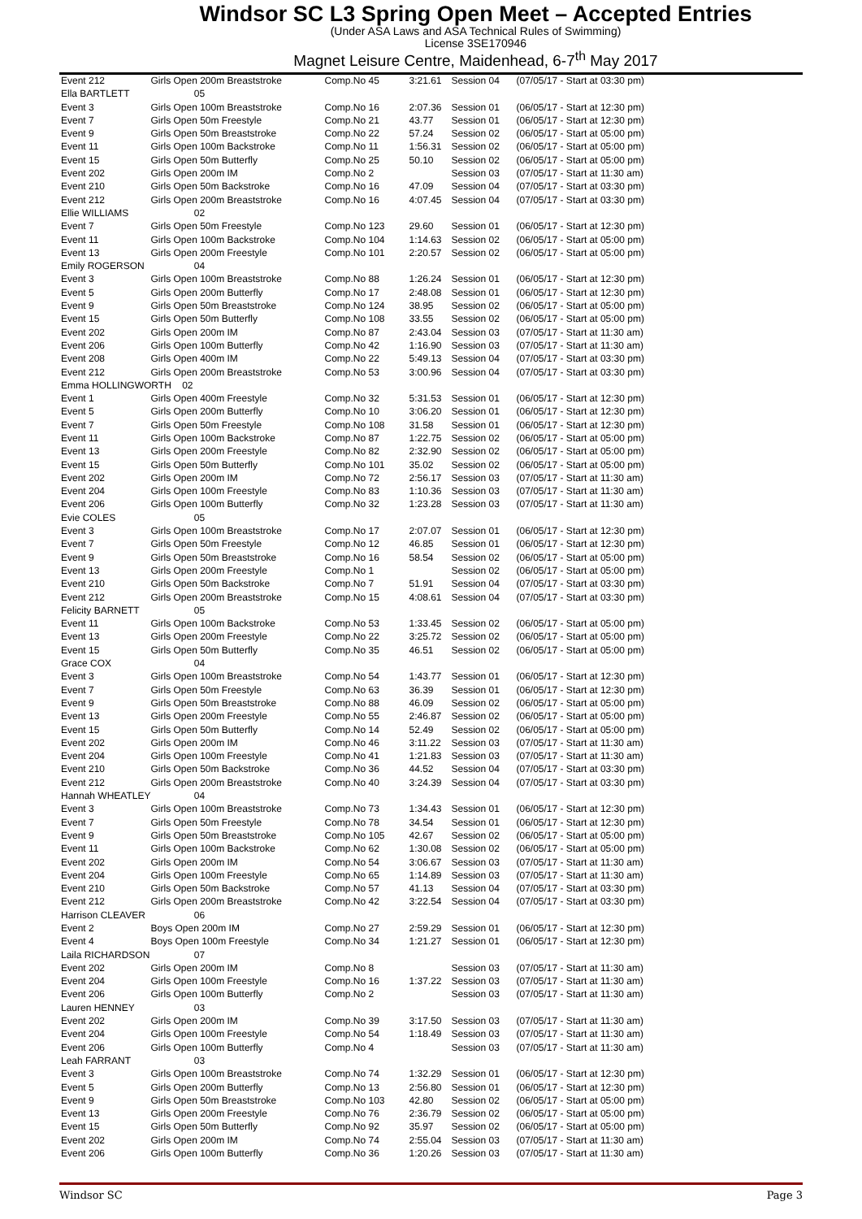Windsor SC L3 Spring Open Meet – Accepted Entries
(Under ASA Laws and ASA Technical Rules of Swimming)
License 3SE170946
Magnet Leisure Centre, Maidenhead, 6-7<sup>th</sup> May 2017
| Event 212 | Girls Open 200m Breaststroke | Comp.No 45 | 3:21.61 | Session 04 | (07/05/17 - Start at 03:30 pm) |
| Ella BARTLETT | 05 | | | | |
| Event 3 | Girls Open 100m Breaststroke | Comp.No 16 | 2:07.36 | Session 01 | (06/05/17 - Start at 12:30 pm) |
| Event 7 | Girls Open 50m Freestyle | Comp.No 21 | 43.77 | Session 01 | (06/05/17 - Start at 12:30 pm) |
| Event 9 | Girls Open 50m Breaststroke | Comp.No 22 | 57.24 | Session 02 | (06/05/17 - Start at 05:00 pm) |
| Event 11 | Girls Open 100m Backstroke | Comp.No 11 | 1:56.31 | Session 02 | (06/05/17 - Start at 05:00 pm) |
| Event 15 | Girls Open 50m Butterfly | Comp.No 25 | 50.10 | Session 02 | (06/05/17 - Start at 05:00 pm) |
| Event 202 | Girls Open 200m IM | Comp.No 2 | | Session 03 | (07/05/17 - Start at 11:30 am) |
| Event 210 | Girls Open 50m Backstroke | Comp.No 16 | 47.09 | Session 04 | (07/05/17 - Start at 03:30 pm) |
| Event 212 | Girls Open 200m Breaststroke | Comp.No 16 | 4:07.45 | Session 04 | (07/05/17 - Start at 03:30 pm) |
| Ellie WILLIAMS | 02 | | | | |
| Event 7 | Girls Open 50m Freestyle | Comp.No 123 | 29.60 | Session 01 | (06/05/17 - Start at 12:30 pm) |
| Event 11 | Girls Open 100m Backstroke | Comp.No 104 | 1:14.63 | Session 02 | (06/05/17 - Start at 05:00 pm) |
| Event 13 | Girls Open 200m Freestyle | Comp.No 101 | 2:20.57 | Session 02 | (06/05/17 - Start at 05:00 pm) |
| Emily ROGERSON | 04 | | | | |
| Event 3 | Girls Open 100m Breaststroke | Comp.No 88 | 1:26.24 | Session 01 | (06/05/17 - Start at 12:30 pm) |
| Event 5 | Girls Open 200m Butterfly | Comp.No 17 | 2:48.08 | Session 01 | (06/05/17 - Start at 12:30 pm) |
| Event 9 | Girls Open 50m Breaststroke | Comp.No 124 | 38.95 | Session 02 | (06/05/17 - Start at 05:00 pm) |
| Event 15 | Girls Open 50m Butterfly | Comp.No 108 | 33.55 | Session 02 | (06/05/17 - Start at 05:00 pm) |
| Event 202 | Girls Open 200m IM | Comp.No 87 | 2:43.04 | Session 03 | (07/05/17 - Start at 11:30 am) |
| Event 206 | Girls Open 100m Butterfly | Comp.No 42 | 1:16.90 | Session 03 | (07/05/17 - Start at 11:30 am) |
| Event 208 | Girls Open 400m IM | Comp.No 22 | 5:49.13 | Session 04 | (07/05/17 - Start at 03:30 pm) |
| Event 212 | Girls Open 200m Breaststroke | Comp.No 53 | 3:00.96 | Session 04 | (07/05/17 - Start at 03:30 pm) |
| Emma HOLLINGWORTH 02 | | | | | |
| Event 1 | Girls Open 400m Freestyle | Comp.No 32 | 5:31.53 | Session 01 | (06/05/17 - Start at 12:30 pm) |
| Event 5 | Girls Open 200m Butterfly | Comp.No 10 | 3:06.20 | Session 01 | (06/05/17 - Start at 12:30 pm) |
| Event 7 | Girls Open 50m Freestyle | Comp.No 108 | 31.58 | Session 01 | (06/05/17 - Start at 12:30 pm) |
| Event 11 | Girls Open 100m Backstroke | Comp.No 87 | 1:22.75 | Session 02 | (06/05/17 - Start at 05:00 pm) |
| Event 13 | Girls Open 200m Freestyle | Comp.No 82 | 2:32.90 | Session 02 | (06/05/17 - Start at 05:00 pm) |
| Event 15 | Girls Open 50m Butterfly | Comp.No 101 | 35.02 | Session 02 | (06/05/17 - Start at 05:00 pm) |
| Event 202 | Girls Open 200m IM | Comp.No 72 | 2:56.17 | Session 03 | (07/05/17 - Start at 11:30 am) |
| Event 204 | Girls Open 100m Freestyle | Comp.No 83 | 1:10.36 | Session 03 | (07/05/17 - Start at 11:30 am) |
| Event 206 | Girls Open 100m Butterfly | Comp.No 32 | 1:23.28 | Session 03 | (07/05/17 - Start at 11:30 am) |
| Evie COLES | 05 | | | | |
| Event 3 | Girls Open 100m Breaststroke | Comp.No 17 | 2:07.07 | Session 01 | (06/05/17 - Start at 12:30 pm) |
| Event 7 | Girls Open 50m Freestyle | Comp.No 12 | 46.85 | Session 01 | (06/05/17 - Start at 12:30 pm) |
| Event 9 | Girls Open 50m Breaststroke | Comp.No 16 | 58.54 | Session 02 | (06/05/17 - Start at 05:00 pm) |
| Event 13 | Girls Open 200m Freestyle | Comp.No 1 | | Session 02 | (06/05/17 - Start at 05:00 pm) |
| Event 210 | Girls Open 50m Backstroke | Comp.No 7 | 51.91 | Session 04 | (07/05/17 - Start at 03:30 pm) |
| Event 212 | Girls Open 200m Breaststroke | Comp.No 15 | 4:08.61 | Session 04 | (07/05/17 - Start at 03:30 pm) |
| Felicity BARNETT | 05 | | | | |
| Event 11 | Girls Open 100m Backstroke | Comp.No 53 | 1:33.45 | Session 02 | (06/05/17 - Start at 05:00 pm) |
| Event 13 | Girls Open 200m Freestyle | Comp.No 22 | 3:25.72 | Session 02 | (06/05/17 - Start at 05:00 pm) |
| Event 15 | Girls Open 50m Butterfly | Comp.No 35 | 46.51 | Session 02 | (06/05/17 - Start at 05:00 pm) |
| Grace COX | 04 | | | | |
| Event 3 | Girls Open 100m Breaststroke | Comp.No 54 | 1:43.77 | Session 01 | (06/05/17 - Start at 12:30 pm) |
| Event 7 | Girls Open 50m Freestyle | Comp.No 63 | 36.39 | Session 01 | (06/05/17 - Start at 12:30 pm) |
| Event 9 | Girls Open 50m Breaststroke | Comp.No 88 | 46.09 | Session 02 | (06/05/17 - Start at 05:00 pm) |
| Event 13 | Girls Open 200m Freestyle | Comp.No 55 | 2:46.87 | Session 02 | (06/05/17 - Start at 05:00 pm) |
| Event 15 | Girls Open 50m Butterfly | Comp.No 14 | 52.49 | Session 02 | (06/05/17 - Start at 05:00 pm) |
| Event 202 | Girls Open 200m IM | Comp.No 46 | 3:11.22 | Session 03 | (07/05/17 - Start at 11:30 am) |
| Event 204 | Girls Open 100m Freestyle | Comp.No 41 | 1:21.83 | Session 03 | (07/05/17 - Start at 11:30 am) |
| Event 210 | Girls Open 50m Backstroke | Comp.No 36 | 44.52 | Session 04 | (07/05/17 - Start at 03:30 pm) |
| Event 212 | Girls Open 200m Breaststroke | Comp.No 40 | 3:24.39 | Session 04 | (07/05/17 - Start at 03:30 pm) |
| Hannah WHEATLEY | 04 | | | | |
| Event 3 | Girls Open 100m Breaststroke | Comp.No 73 | 1:34.43 | Session 01 | (06/05/17 - Start at 12:30 pm) |
| Event 7 | Girls Open 50m Freestyle | Comp.No 78 | 34.54 | Session 01 | (06/05/17 - Start at 12:30 pm) |
| Event 9 | Girls Open 50m Breaststroke | Comp.No 105 | 42.67 | Session 02 | (06/05/17 - Start at 05:00 pm) |
| Event 11 | Girls Open 100m Backstroke | Comp.No 62 | 1:30.08 | Session 02 | (06/05/17 - Start at 05:00 pm) |
| Event 202 | Girls Open 200m IM | Comp.No 54 | 3:06.67 | Session 03 | (07/05/17 - Start at 11:30 am) |
| Event 204 | Girls Open 100m Freestyle | Comp.No 65 | 1:14.89 | Session 03 | (07/05/17 - Start at 11:30 am) |
| Event 210 | Girls Open 50m Backstroke | Comp.No 57 | 41.13 | Session 04 | (07/05/17 - Start at 03:30 pm) |
| Event 212 | Girls Open 200m Breaststroke | Comp.No 42 | 3:22.54 | Session 04 | (07/05/17 - Start at 03:30 pm) |
| Harrison CLEAVER | 06 | | | | |
| Event 2 | Boys Open 200m IM | Comp.No 27 | 2:59.29 | Session 01 | (06/05/17 - Start at 12:30 pm) |
| Event 4 | Boys Open 100m Freestyle | Comp.No 34 | 1:21.27 | Session 01 | (06/05/17 - Start at 12:30 pm) |
| Laila RICHARDSON | 07 | | | | |
| Event 202 | Girls Open 200m IM | Comp.No 8 | | Session 03 | (07/05/17 - Start at 11:30 am) |
| Event 204 | Girls Open 100m Freestyle | Comp.No 16 | 1:37.22 | Session 03 | (07/05/17 - Start at 11:30 am) |
| Event 206 | Girls Open 100m Butterfly | Comp.No 2 | | Session 03 | (07/05/17 - Start at 11:30 am) |
| Lauren HENNEY | 03 | | | | |
| Event 202 | Girls Open 200m IM | Comp.No 39 | 3:17.50 | Session 03 | (07/05/17 - Start at 11:30 am) |
| Event 204 | Girls Open 100m Freestyle | Comp.No 54 | 1:18.49 | Session 03 | (07/05/17 - Start at 11:30 am) |
| Event 206 | Girls Open 100m Butterfly | Comp.No 4 | | Session 03 | (07/05/17 - Start at 11:30 am) |
| Leah FARRANT | 03 | | | | |
| Event 3 | Girls Open 100m Breaststroke | Comp.No 74 | 1:32.29 | Session 01 | (06/05/17 - Start at 12:30 pm) |
| Event 5 | Girls Open 200m Butterfly | Comp.No 13 | 2:56.80 | Session 01 | (06/05/17 - Start at 12:30 pm) |
| Event 9 | Girls Open 50m Breaststroke | Comp.No 103 | 42.80 | Session 02 | (06/05/17 - Start at 05:00 pm) |
| Event 13 | Girls Open 200m Freestyle | Comp.No 76 | 2:36.79 | Session 02 | (06/05/17 - Start at 05:00 pm) |
| Event 15 | Girls Open 50m Butterfly | Comp.No 92 | 35.97 | Session 02 | (06/05/17 - Start at 05:00 pm) |
| Event 202 | Girls Open 200m IM | Comp.No 74 | 2:55.04 | Session 03 | (07/05/17 - Start at 11:30 am) |
| Event 206 | Girls Open 100m Butterfly | Comp.No 36 | 1:20.26 | Session 03 | (07/05/17 - Start at 11:30 am) |
Windsor SC Page 3